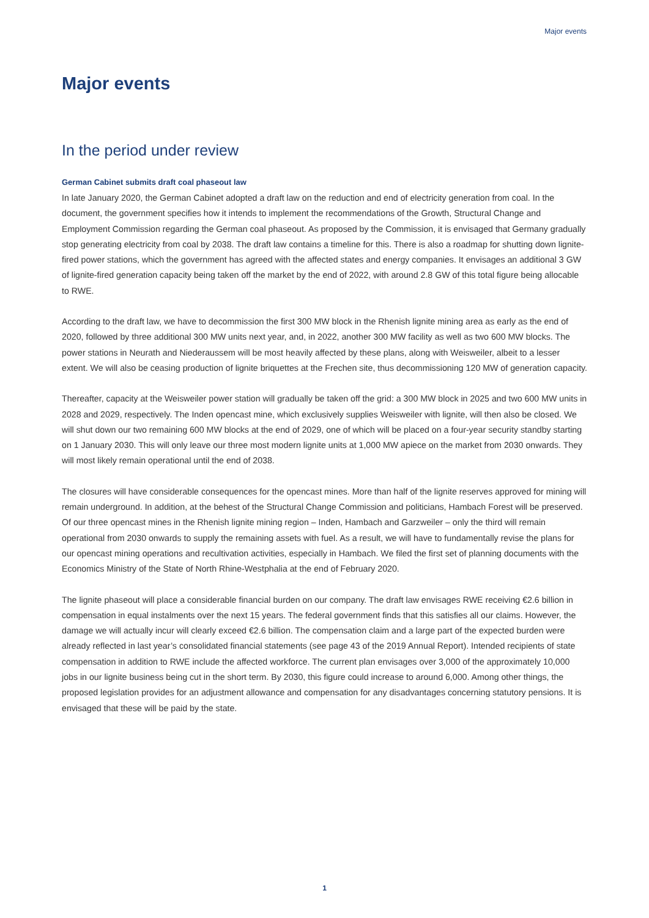Major events
Major events
In the period under review
German Cabinet submits draft coal phaseout law
In late January 2020, the German Cabinet adopted a draft law on the reduction and end of electricity generation from coal. In the document, the government specifies how it intends to implement the recommendations of the Growth, Structural Change and Employment Commission regarding the German coal phaseout. As proposed by the Commission, it is envisaged that Germany gradually stop generating electricity from coal by 2038. The draft law contains a timeline for this. There is also a roadmap for shutting down lignite-fired power stations, which the government has agreed with the affected states and energy companies. It envisages an additional 3 GW of lignite-fired generation capacity being taken off the market by the end of 2022, with around 2.8 GW of this total figure being allocable to RWE.
According to the draft law, we have to decommission the first 300 MW block in the Rhenish lignite mining area as early as the end of 2020, followed by three additional 300 MW units next year, and, in 2022, another 300 MW facility as well as two 600 MW blocks. The power stations in Neurath and Niederaussem will be most heavily affected by these plans, along with Weisweiler, albeit to a lesser extent. We will also be ceasing production of lignite briquettes at the Frechen site, thus decommissioning 120 MW of generation capacity.
Thereafter, capacity at the Weisweiler power station will gradually be taken off the grid: a 300 MW block in 2025 and two 600 MW units in 2028 and 2029, respectively. The Inden opencast mine, which exclusively supplies Weisweiler with lignite, will then also be closed. We will shut down our two remaining 600 MW blocks at the end of 2029, one of which will be placed on a four-year security standby starting on 1 January 2030. This will only leave our three most modern lignite units at 1,000 MW apiece on the market from 2030 onwards. They will most likely remain operational until the end of 2038.
The closures will have considerable consequences for the opencast mines. More than half of the lignite reserves approved for mining will remain underground. In addition, at the behest of the Structural Change Commission and politicians, Hambach Forest will be preserved. Of our three opencast mines in the Rhenish lignite mining region – Inden, Hambach and Garzweiler – only the third will remain operational from 2030 onwards to supply the remaining assets with fuel. As a result, we will have to fundamentally revise the plans for our opencast mining operations and recultivation activities, especially in Hambach. We filed the first set of planning documents with the Economics Ministry of the State of North Rhine-Westphalia at the end of February 2020.
The lignite phaseout will place a considerable financial burden on our company. The draft law envisages RWE receiving €2.6 billion in compensation in equal instalments over the next 15 years. The federal government finds that this satisfies all our claims. However, the damage we will actually incur will clearly exceed €2.6 billion. The compensation claim and a large part of the expected burden were already reflected in last year’s consolidated financial statements (see page 43 of the 2019 Annual Report). Intended recipients of state compensation in addition to RWE include the affected workforce. The current plan envisages over 3,000 of the approximately 10,000 jobs in our lignite business being cut in the short term. By 2030, this figure could increase to around 6,000. Among other things, the proposed legislation provides for an adjustment allowance and compensation for any disadvantages concerning statutory pensions. It is envisaged that these will be paid by the state.
1